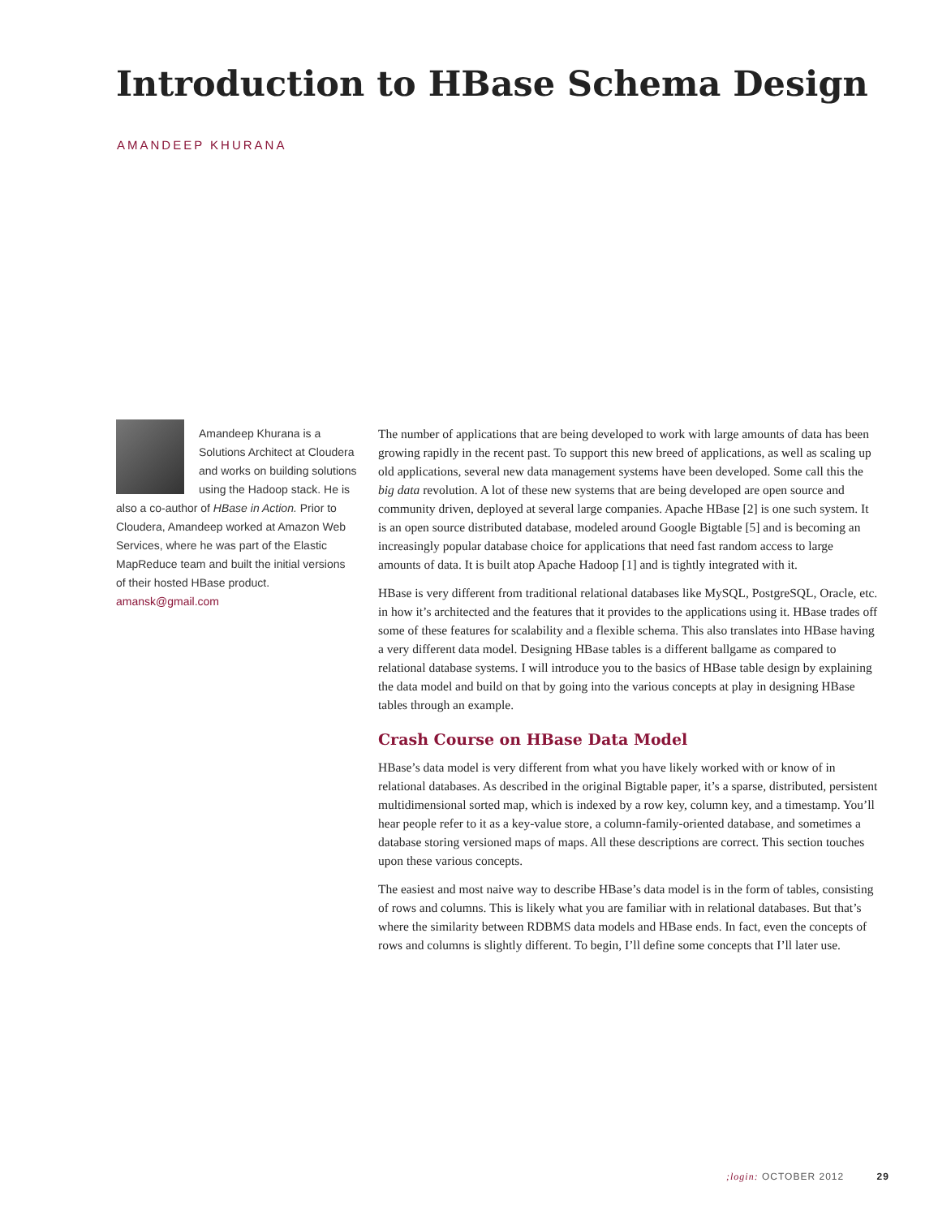Introduction to HBase Schema Design
AMANDEEP KHURANA
Amandeep Khurana is a Solutions Architect at Cloudera and works on building solutions using the Hadoop stack. He is also a co-author of HBase in Action. Prior to Cloudera, Amandeep worked at Amazon Web Services, where he was part of the Elastic MapReduce team and built the initial versions of their hosted HBase product.
amansk@gmail.com
The number of applications that are being developed to work with large amounts of data has been growing rapidly in the recent past. To support this new breed of applications, as well as scaling up old applications, several new data management systems have been developed. Some call this the big data revolution. A lot of these new systems that are being developed are open source and community driven, deployed at several large companies. Apache HBase [2] is one such system. It is an open source distributed database, modeled around Google Bigtable [5] and is becoming an increasingly popular database choice for applications that need fast random access to large amounts of data. It is built atop Apache Hadoop [1] and is tightly integrated with it.
HBase is very different from traditional relational databases like MySQL, PostgreSQL, Oracle, etc. in how it’s architected and the features that it provides to the applications using it. HBase trades off some of these features for scalability and a flexible schema. This also translates into HBase having a very different data model. Designing HBase tables is a different ballgame as compared to relational database systems. I will introduce you to the basics of HBase table design by explaining the data model and build on that by going into the various concepts at play in designing HBase tables through an example.
Crash Course on HBase Data Model
HBase’s data model is very different from what you have likely worked with or know of in relational databases. As described in the original Bigtable paper, it’s a sparse, distributed, persistent multidimensional sorted map, which is indexed by a row key, column key, and a timestamp. You’ll hear people refer to it as a key-value store, a column-family-oriented database, and sometimes a database storing versioned maps of maps. All these descriptions are correct. This section touches upon these various concepts.
The easiest and most naive way to describe HBase’s data model is in the form of tables, consisting of rows and columns. This is likely what you are familiar with in relational databases. But that’s where the similarity between RDBMS data models and HBase ends. In fact, even the concepts of rows and columns is slightly different. To begin, I’ll define some concepts that I’ll later use.
;login: OCTOBER 2012 29